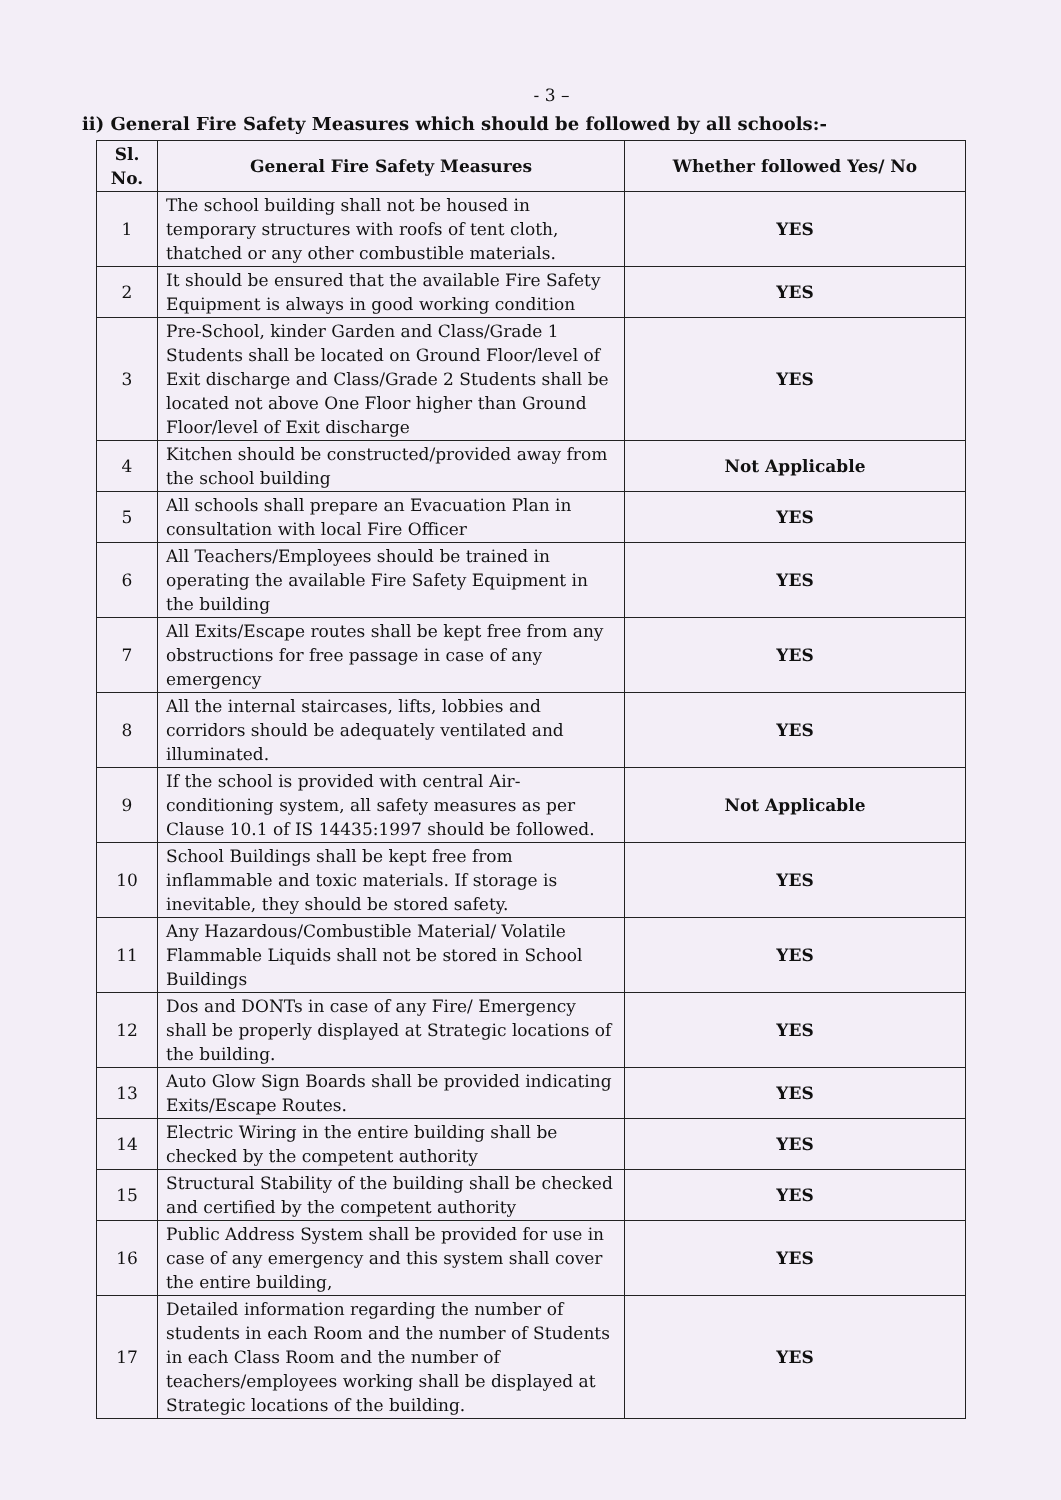- 3 –
ii) General Fire Safety Measures which should be followed by all schools:-
| Sl. No. | General Fire Safety Measures | Whether followed Yes/ No |
| --- | --- | --- |
| 1 | The school building shall not be housed in temporary structures with roofs of tent cloth, thatched or any other combustible materials. | YES |
| 2 | It should be ensured that the available Fire Safety Equipment is always in good working condition | YES |
| 3 | Pre-School, kinder Garden and Class/Grade 1 Students shall be located on Ground Floor/level of Exit discharge and Class/Grade 2 Students shall be located not above One Floor higher than Ground Floor/level of Exit discharge | YES |
| 4 | Kitchen should be constructed/provided away from the school building | Not Applicable |
| 5 | All schools shall prepare an Evacuation Plan in consultation with local Fire Officer | YES |
| 6 | All Teachers/Employees should be trained in operating the available Fire Safety Equipment in the building | YES |
| 7 | All Exits/Escape routes shall be kept free from any obstructions for free passage in case of any emergency | YES |
| 8 | All the internal staircases, lifts, lobbies and corridors should be adequately ventilated and illuminated. | YES |
| 9 | If the school is provided with central Air-conditioning system, all safety measures as per Clause 10.1 of IS 14435:1997 should be followed. | Not Applicable |
| 10 | School Buildings shall be kept free from inflammable and toxic materials. If storage is inevitable, they should be stored safety. | YES |
| 11 | Any Hazardous/Combustible Material/ Volatile Flammable Liquids shall not be stored in School Buildings | YES |
| 12 | Dos and DONTs in case of any Fire/ Emergency shall be properly displayed at Strategic locations of the building. | YES |
| 13 | Auto Glow Sign Boards shall be provided indicating Exits/Escape Routes. | YES |
| 14 | Electric Wiring in the entire building shall be checked by the competent authority | YES |
| 15 | Structural Stability of the building shall be checked and certified by the competent authority | YES |
| 16 | Public Address System shall be provided for use in case of any emergency and this system shall cover the entire building, | YES |
| 17 | Detailed information regarding the number of students in each Room and the number of Students in each Class Room and the number of teachers/employees working shall be displayed at Strategic locations of the building. | YES |